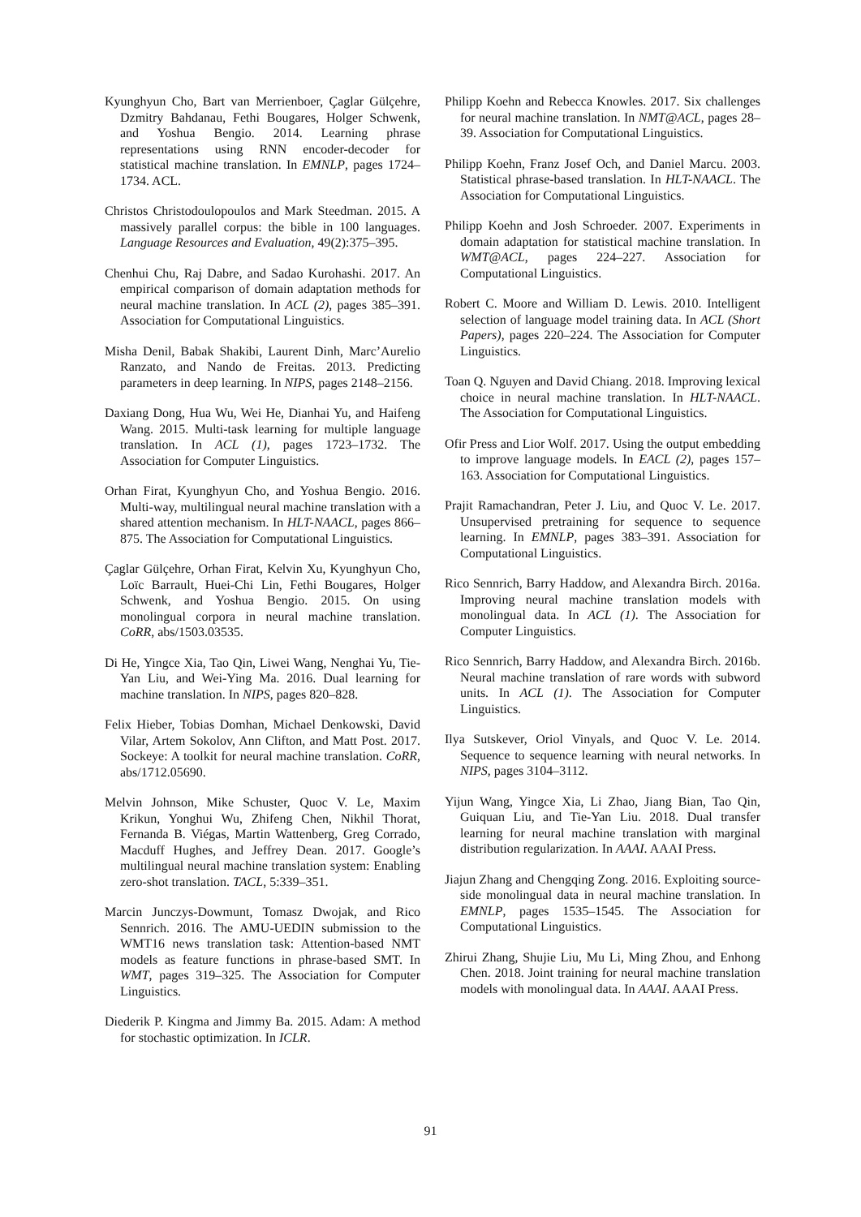Kyunghyun Cho, Bart van Merrienboer, Çaglar Gülçehre, Dzmitry Bahdanau, Fethi Bougares, Holger Schwenk, and Yoshua Bengio. 2014. Learning phrase representations using RNN encoder-decoder for statistical machine translation. In EMNLP, pages 1724–1734. ACL.
Christos Christodoulopoulos and Mark Steedman. 2015. A massively parallel corpus: the bible in 100 languages. Language Resources and Evaluation, 49(2):375–395.
Chenhui Chu, Raj Dabre, and Sadao Kurohashi. 2017. An empirical comparison of domain adaptation methods for neural machine translation. In ACL (2), pages 385–391. Association for Computational Linguistics.
Misha Denil, Babak Shakibi, Laurent Dinh, Marc’Aurelio Ranzato, and Nando de Freitas. 2013. Predicting parameters in deep learning. In NIPS, pages 2148–2156.
Daxiang Dong, Hua Wu, Wei He, Dianhai Yu, and Haifeng Wang. 2015. Multi-task learning for multiple language translation. In ACL (1), pages 1723–1732. The Association for Computer Linguistics.
Orhan Firat, Kyunghyun Cho, and Yoshua Bengio. 2016. Multi-way, multilingual neural machine translation with a shared attention mechanism. In HLT-NAACL, pages 866–875. The Association for Computational Linguistics.
Çaglar Gülçehre, Orhan Firat, Kelvin Xu, Kyunghyun Cho, Loïc Barrault, Huei-Chi Lin, Fethi Bougares, Holger Schwenk, and Yoshua Bengio. 2015. On using monolingual corpora in neural machine translation. CoRR, abs/1503.03535.
Di He, Yingce Xia, Tao Qin, Liwei Wang, Nenghai Yu, Tie-Yan Liu, and Wei-Ying Ma. 2016. Dual learning for machine translation. In NIPS, pages 820–828.
Felix Hieber, Tobias Domhan, Michael Denkowski, David Vilar, Artem Sokolov, Ann Clifton, and Matt Post. 2017. Sockeye: A toolkit for neural machine translation. CoRR, abs/1712.05690.
Melvin Johnson, Mike Schuster, Quoc V. Le, Maxim Krikun, Yonghui Wu, Zhifeng Chen, Nikhil Thorat, Fernanda B. Viégas, Martin Wattenberg, Greg Corrado, Macduff Hughes, and Jeffrey Dean. 2017. Google’s multilingual neural machine translation system: Enabling zero-shot translation. TACL, 5:339–351.
Marcin Junczys-Dowmunt, Tomasz Dwojak, and Rico Sennrich. 2016. The AMU-UEDIN submission to the WMT16 news translation task: Attention-based NMT models as feature functions in phrase-based SMT. In WMT, pages 319–325. The Association for Computer Linguistics.
Diederik P. Kingma and Jimmy Ba. 2015. Adam: A method for stochastic optimization. In ICLR.
Philipp Koehn and Rebecca Knowles. 2017. Six challenges for neural machine translation. In NMT@ACL, pages 28–39. Association for Computational Linguistics.
Philipp Koehn, Franz Josef Och, and Daniel Marcu. 2003. Statistical phrase-based translation. In HLT-NAACL. The Association for Computational Linguistics.
Philipp Koehn and Josh Schroeder. 2007. Experiments in domain adaptation for statistical machine translation. In WMT@ACL, pages 224–227. Association for Computational Linguistics.
Robert C. Moore and William D. Lewis. 2010. Intelligent selection of language model training data. In ACL (Short Papers), pages 220–224. The Association for Computer Linguistics.
Toan Q. Nguyen and David Chiang. 2018. Improving lexical choice in neural machine translation. In HLT-NAACL. The Association for Computational Linguistics.
Ofir Press and Lior Wolf. 2017. Using the output embedding to improve language models. In EACL (2), pages 157–163. Association for Computational Linguistics.
Prajit Ramachandran, Peter J. Liu, and Quoc V. Le. 2017. Unsupervised pretraining for sequence to sequence learning. In EMNLP, pages 383–391. Association for Computational Linguistics.
Rico Sennrich, Barry Haddow, and Alexandra Birch. 2016a. Improving neural machine translation models with monolingual data. In ACL (1). The Association for Computer Linguistics.
Rico Sennrich, Barry Haddow, and Alexandra Birch. 2016b. Neural machine translation of rare words with subword units. In ACL (1). The Association for Computer Linguistics.
Ilya Sutskever, Oriol Vinyals, and Quoc V. Le. 2014. Sequence to sequence learning with neural networks. In NIPS, pages 3104–3112.
Yijun Wang, Yingce Xia, Li Zhao, Jiang Bian, Tao Qin, Guiquan Liu, and Tie-Yan Liu. 2018. Dual transfer learning for neural machine translation with marginal distribution regularization. In AAAI. AAAI Press.
Jiajun Zhang and Chengqing Zong. 2016. Exploiting source-side monolingual data in neural machine translation. In EMNLP, pages 1535–1545. The Association for Computational Linguistics.
Zhirui Zhang, Shujie Liu, Mu Li, Ming Zhou, and Enhong Chen. 2018. Joint training for neural machine translation models with monolingual data. In AAAI. AAAI Press.
91